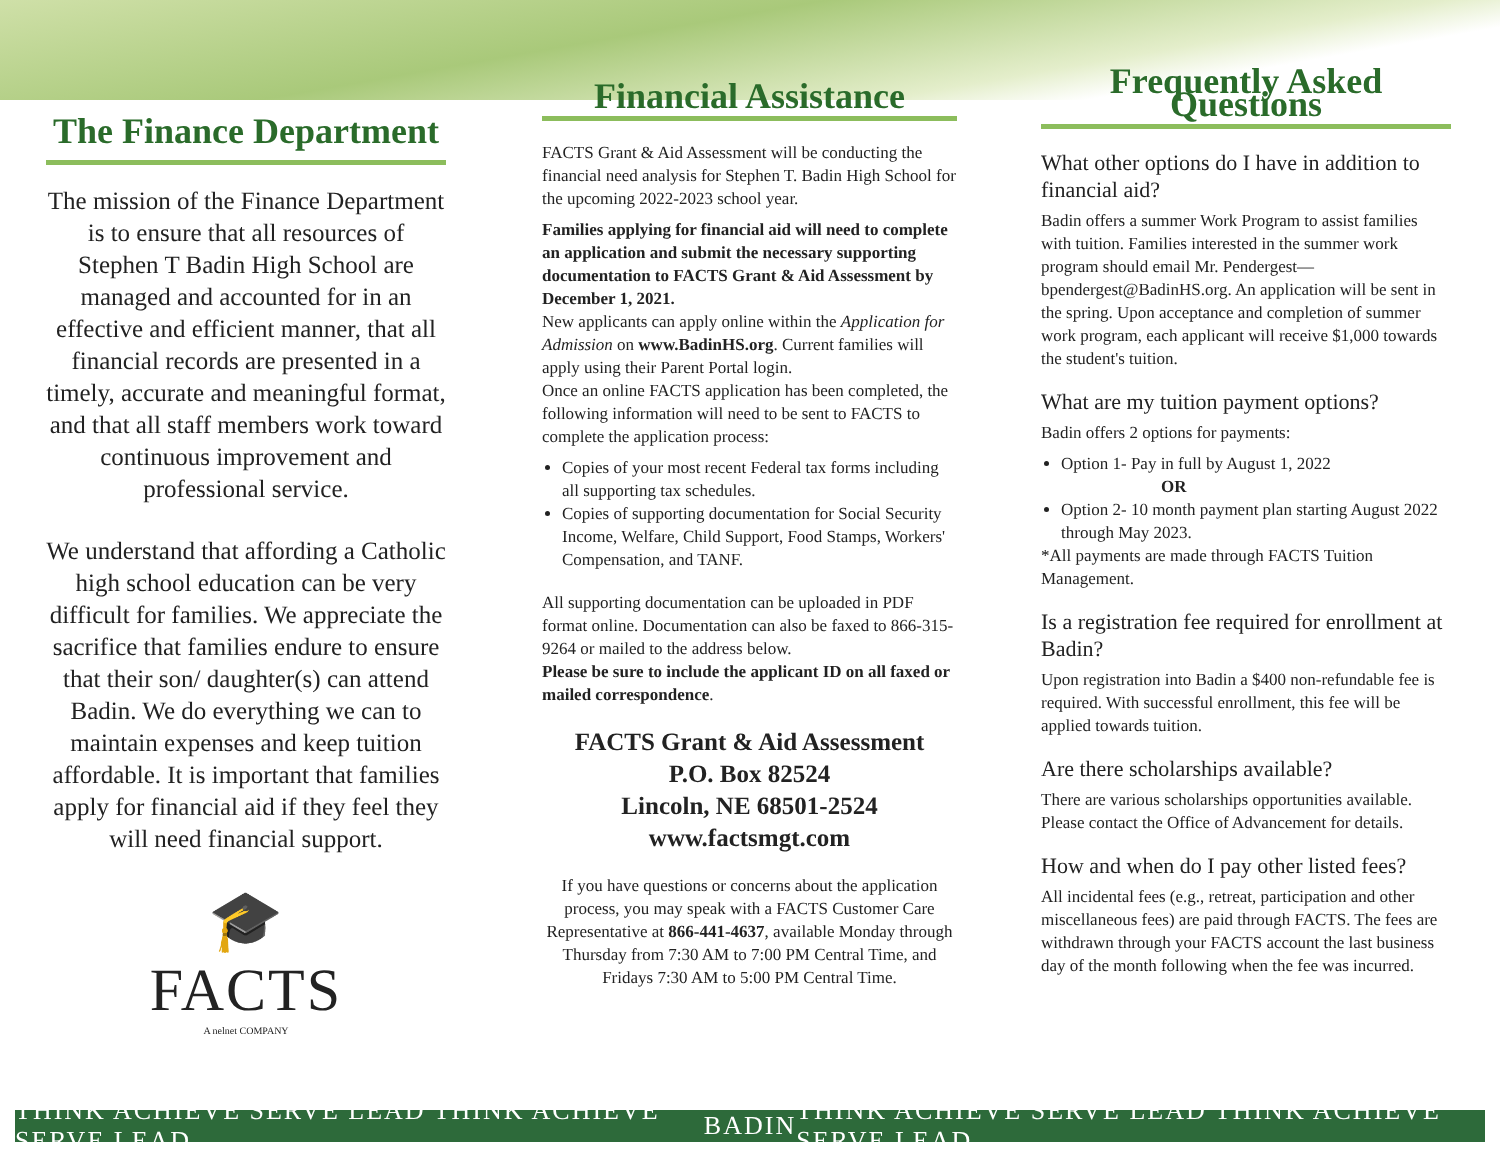The Finance Department
The mission of the Finance Department is to ensure that all resources of Stephen T Badin High School are managed and accounted for in an effective and efficient manner, that all financial records are presented in a timely, accurate and meaningful format, and that all staff members work toward continuous improvement and professional service.
We understand that affording a Catholic high school education can be very difficult for families. We appreciate the sacrifice that families endure to ensure that their son/ daughter(s) can attend Badin. We do everything we can to maintain expenses and keep tuition affordable. It is important that families apply for financial aid if they feel they will need financial support.
🎓
FACTS
A nelnet COMPANY
Financial Assistance
FACTS Grant & Aid Assessment will be conducting the financial need analysis for Stephen T. Badin High School for the upcoming 2022-2023 school year.
Families applying for financial aid will need to complete an application and submit the necessary supporting documentation to FACTS Grant & Aid Assessment by December 1, 2021.
New applicants can apply online within the Application for Admission on www.BadinHS.org. Current families will apply using their Parent Portal login.
Once an online FACTS application has been completed, the following information will need to be sent to FACTS to complete the application process:
Copies of your most recent Federal tax forms including all supporting tax schedules.
Copies of supporting documentation for Social Security Income, Welfare, Child Support, Food Stamps, Workers' Compensation, and TANF.
All supporting documentation can be uploaded in PDF format online. Documentation can also be faxed to 866-315-9264 or mailed to the address below.
Please be sure to include the applicant ID on all faxed or mailed correspondence.
FACTS Grant & Aid Assessment
P.O. Box 82524
Lincoln, NE 68501-2524
www.factsmgt.com
If you have questions or concerns about the application process, you may speak with a FACTS Customer Care Representative at 866-441-4637, available Monday through Thursday from 7:30 AM to 7:00 PM Central Time, and Fridays 7:30 AM to 5:00 PM Central Time.
Frequently Asked Questions
What other options do I have in addition to financial aid?
Badin offers a summer Work Program to assist families with tuition. Families interested in the summer work program should email Mr. Pendergest—bpendergest@BadinHS.org. An application will be sent in the spring. Upon acceptance and completion of summer work program, each applicant will receive $1,000 towards the student's tuition.
What are my tuition payment options?
Badin offers 2 options for payments:
Option 1- Pay in full by August 1, 2022
OR
Option 2- 10 month payment plan starting August 2022 through May 2023.
*All payments are made through FACTS Tuition Management.
Is a registration fee required for enrollment at Badin?
Upon registration into Badin a $400 non-refundable fee is required. With successful enrollment, this fee will be applied towards tuition.
Are there scholarships available?
There are various scholarships opportunities available. Please contact the Office of Advancement for details.
How and when do I pay other listed fees?
All incidental fees (e.g., retreat, participation and other miscellaneous fees) are paid through FACTS. The fees are withdrawn through your FACTS account the last business day of the month following when the fee was incurred.
THINK ACHIEVE SERVE LEAD THINK ACHIEVE SERVE LEAD BADIN THINK ACHIEVE SERVE LEAD THINK ACHIEVE SERVE LEAD